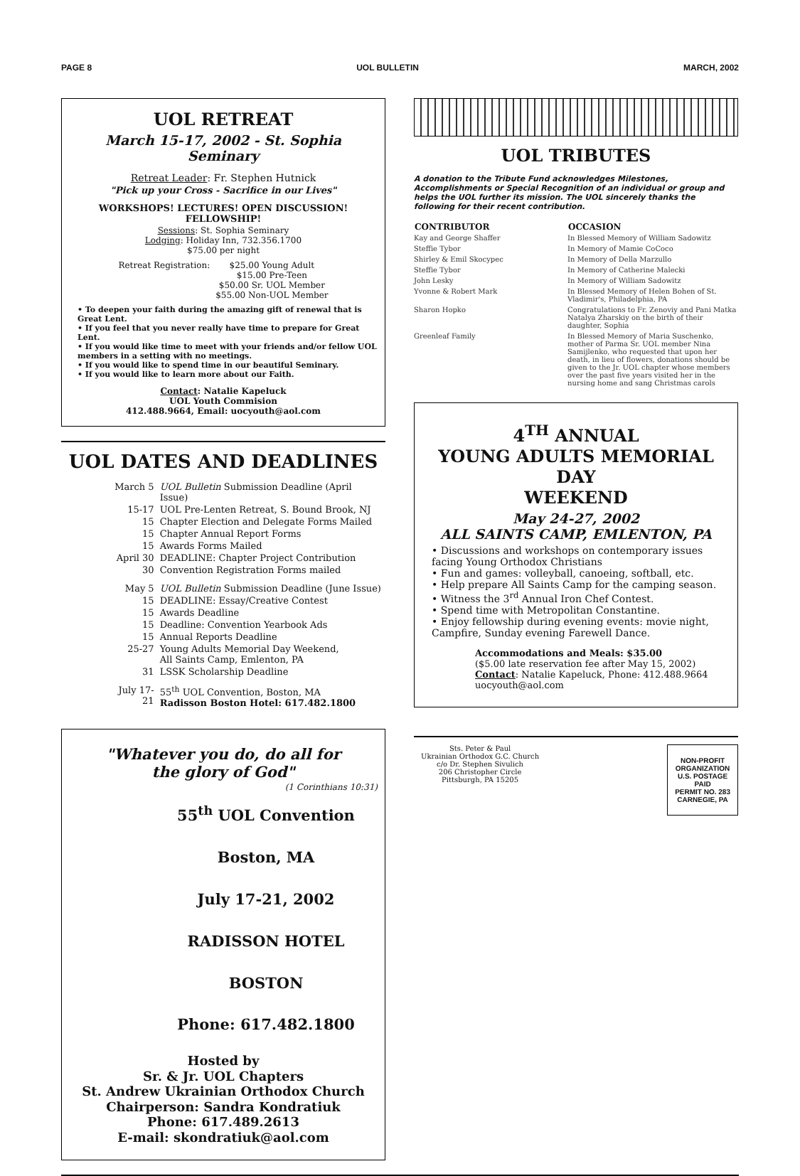PAGE 8 UOL BULLETIN MARCH, 2002
UOL RETREAT
March 15-17, 2002 - St. Sophia Seminary
Retreat Leader: Fr. Stephen Hutnick
"Pick up your Cross - Sacrifice in our Lives"
WORKSHOPS! LECTURES! OPEN DISCUSSION!
FELLOWSHIP!
Sessions: St. Sophia Seminary
Lodging: Holiday Inn, 732.356.1700
$75.00 per night
| Retreat Registration: | $25.00 Young Adult $15.00 Pre-Teen $50.00 Sr. UOL Member $55.00 Non-UOL Member |
• To deepen your faith during the amazing gift of renewal that is Great Lent.
• If you feel that you never really have time to prepare for Great Lent.
• If you would like time to meet with your friends and/or fellow UOL members in a setting with no meetings.
• If you would like to spend time in our beautiful Seminary.
• If you would like to learn more about our Faith.
Contact: Natalie Kapeluck
UOL Youth Commision
412.488.9664, Email: uocyouth@aol.com
UOL DATES AND DEADLINES
| March 5 | UOL Bulletin Submission Deadline (April Issue) |
| 15-17 | UOL Pre-Lenten Retreat, S. Bound Brook, NJ |
| 15 | Chapter Election and Delegate Forms Mailed |
| 15 | Chapter Annual Report Forms |
| 15 | Awards Forms Mailed |
| April 30 | DEADLINE: Chapter Project Contribution |
| 30 | Convention Registration Forms mailed |
| May 5 | UOL Bulletin Submission Deadline (June Issue) |
| 15 | DEADLINE: Essay/Creative Contest |
| 15 | Awards Deadline |
| 15 | Deadline: Convention Yearbook Ads |
| 15 | Annual Reports Deadline |
| 25-27 | Young Adults Memorial Day Weekend, All Saints Camp, Emlenton, PA |
| 31 | LSSK Scholarship Deadline |
| July 17-21 | 55<sup>th</sup> UOL Convention, Boston, MA Radisson Boston Hotel: 617.482.1800 |
"Whatever you do, do all for
the glory of God"
(1 Corinthians 10:31)
55<sup>th</sup> UOL Convention
Boston, MA
July 17-21, 2002
RADISSON HOTEL BOSTON
Phone: 617.482.1800
Hosted by
Sr. & Jr. UOL Chapters
St. Andrew Ukrainian Orthodox Church
Chairperson: Sandra Kondratiuk
Phone: 617.489.2613
E-mail: skondratiuk@aol.com
UOL TRIBUTES
A donation to the Tribute Fund acknowledges Milestones, Accomplishments or Special Recognition of an individual or group and helps the UOL further its mission. The UOL sincerely thanks the following for their recent contribution.
| CONTRIBUTOR | OCCASION |
| --- | --- |
| Kay and George Shaffer | In Blessed Memory of William Sadowitz |
| Steffie Tybor | In Memory of Mamie CoCoco |
| Shirley & Emil Skocypec | In Memory of Della Marzullo |
| Steffie Tybor | In Memory of Catherine Malecki |
| John Lesky | In Memory of William Sadowitz |
| Yvonne & Robert Mark | In Blessed Memory of Helen Bohen of St. Vladimir's, Philadelphia, PA |
| Sharon Hopko | Congratulations to Fr. Zenoviy and Pani Matka Natalya Zharskiy on the birth of their daughter, Sophia |
| Greenleaf Family | In Blessed Memory of Maria Suschenko, mother of Parma Sr. UOL member Nina Samijlenko, who requested that upon her death, in lieu of flowers, donations should be given to the Jr. UOL chapter whose members over the past five years visited her in the nursing home and sang Christmas carols |
4<sup>TH</sup> ANNUAL
YOUNG ADULTS MEMORIAL DAY
WEEKEND
May 24-27, 2002
ALL SAINTS CAMP, EMLENTON, PA
• Discussions and workshops on contemporary issues facing Young Orthodox Christians
• Fun and games: volleyball, canoeing, softball, etc.
• Help prepare All Saints Camp for the camping season.
• Witness the 3<sup>rd</sup> Annual Iron Chef Contest.
• Spend time with Metropolitan Constantine.
• Enjoy fellowship during evening events: movie night, Campfire, Sunday evening Farewell Dance.
Accommodations and Meals: $35.00
($5.00 late reservation fee after May 15, 2002)
Contact: Natalie Kapeluck, Phone: 412.488.9664
uocyouth@aol.com
Sts. Peter & Paul
Ukrainian Orthodox G.C. Church
c/o Dr. Stephen Sivulich
206 Christopher Circle
Pittsburgh, PA 15205
NON-PROFIT
ORGANIZATION
U.S. POSTAGE
PAID
PERMIT NO. 283
CARNEGIE, PA